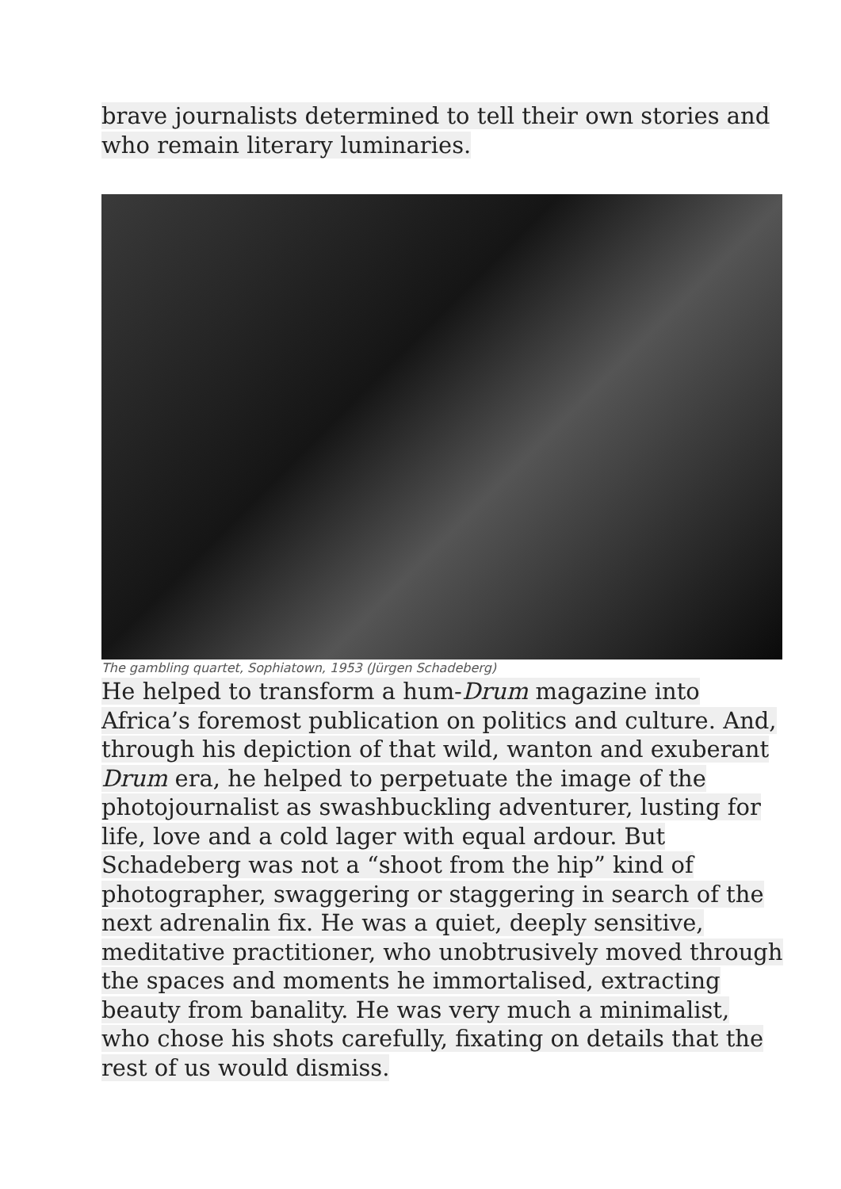brave journalists determined to tell their own stories and who remain literary luminaries.
The gambling quartet, Sophiatown, 1953 (Jürgen Schadeberg)
He helped to transform a hum-Drum magazine into Africa’s foremost publication on politics and culture. And, through his depiction of that wild, wanton and exuberant Drum era, he helped to perpetuate the image of the photojournalist as swashbuckling adventurer, lusting for life, love and a cold lager with equal ardour. But Schadeberg was not a “shoot from the hip” kind of photographer, swaggering or staggering in search of the next adrenalin fix. He was a quiet, deeply sensitive, meditative practitioner, who unobtrusively moved through the spaces and moments he immortalised, extracting beauty from banality. He was very much a minimalist, who chose his shots carefully, fixating on details that the rest of us would dismiss.